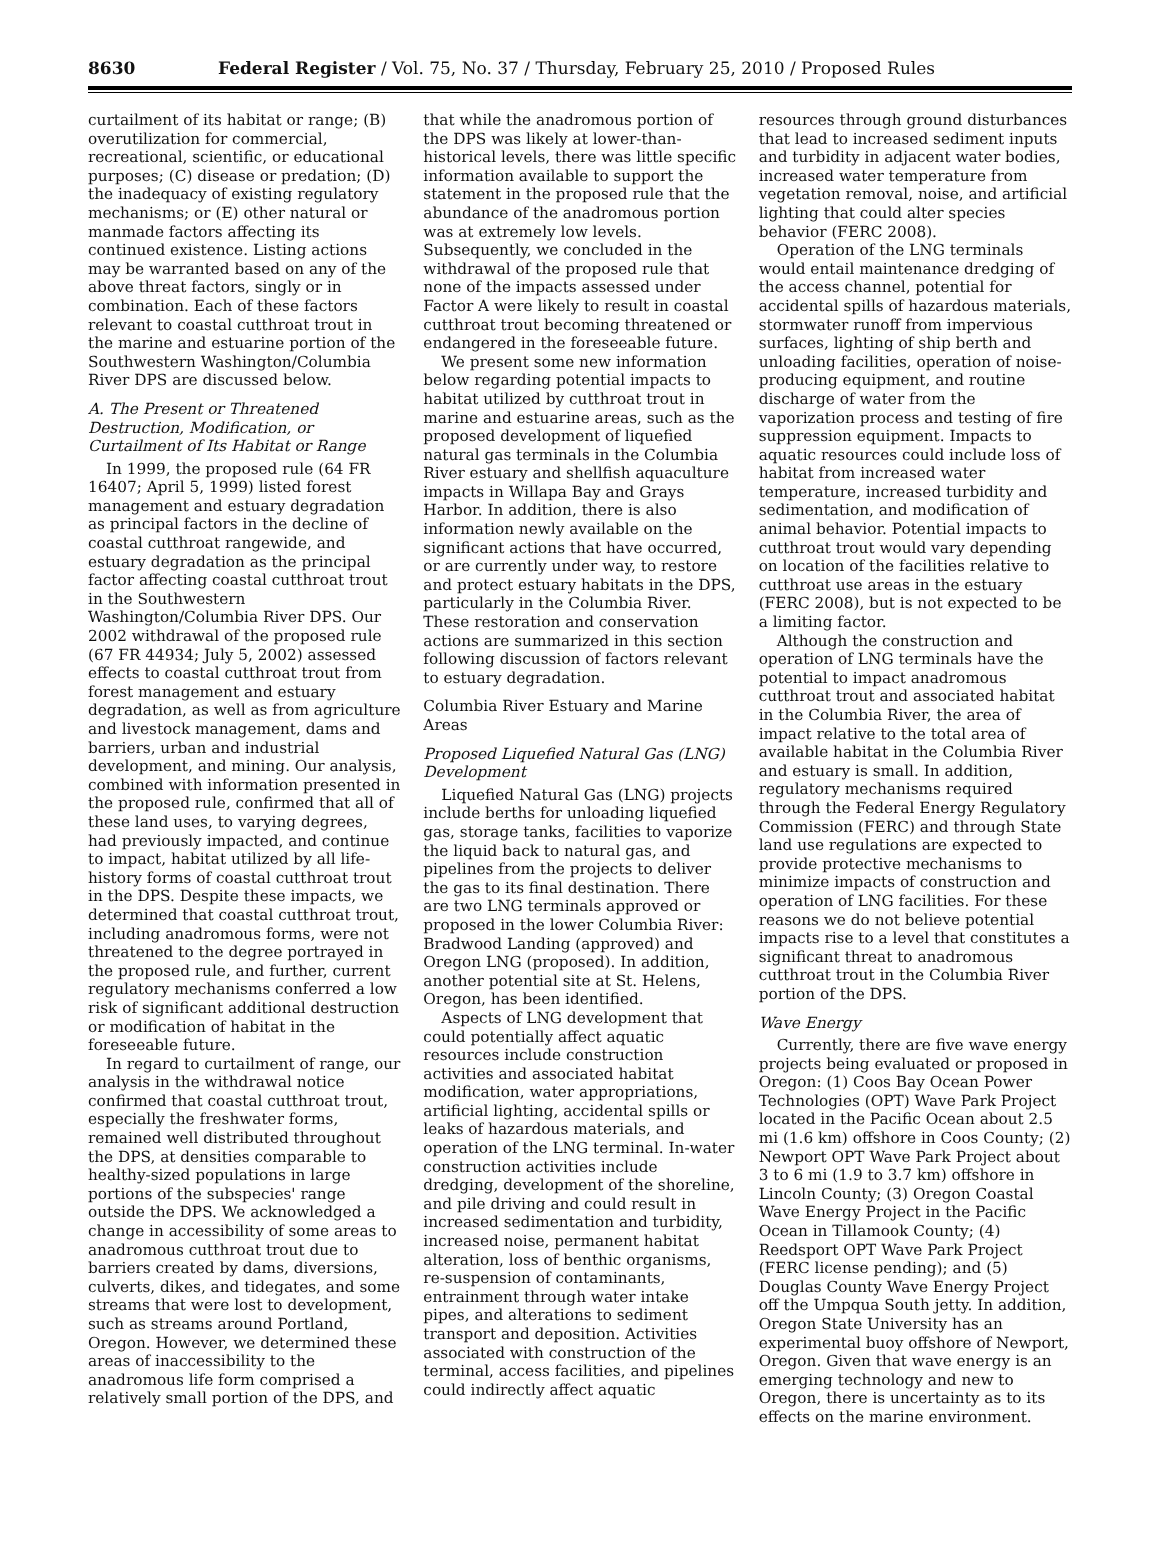8630 Federal Register / Vol. 75, No. 37 / Thursday, February 25, 2010 / Proposed Rules
curtailment of its habitat or range; (B) overutilization for commercial, recreational, scientific, or educational purposes; (C) disease or predation; (D) the inadequacy of existing regulatory mechanisms; or (E) other natural or manmade factors affecting its continued existence. Listing actions may be warranted based on any of the above threat factors, singly or in combination. Each of these factors relevant to coastal cutthroat trout in the marine and estuarine portion of the Southwestern Washington/Columbia River DPS are discussed below.
A. The Present or Threatened Destruction, Modification, or Curtailment of Its Habitat or Range
In 1999, the proposed rule (64 FR 16407; April 5, 1999) listed forest management and estuary degradation as principal factors in the decline of coastal cutthroat rangewide, and estuary degradation as the principal factor affecting coastal cutthroat trout in the Southwestern Washington/Columbia River DPS. Our 2002 withdrawal of the proposed rule (67 FR 44934; July 5, 2002) assessed effects to coastal cutthroat trout from forest management and estuary degradation, as well as from agriculture and livestock management, dams and barriers, urban and industrial development, and mining. Our analysis, combined with information presented in the proposed rule, confirmed that all of these land uses, to varying degrees, had previously impacted, and continue to impact, habitat utilized by all life-history forms of coastal cutthroat trout in the DPS. Despite these impacts, we determined that coastal cutthroat trout, including anadromous forms, were not threatened to the degree portrayed in the proposed rule, and further, current regulatory mechanisms conferred a low risk of significant additional destruction or modification of habitat in the foreseeable future.
In regard to curtailment of range, our analysis in the withdrawal notice confirmed that coastal cutthroat trout, especially the freshwater forms, remained well distributed throughout the DPS, at densities comparable to healthy-sized populations in large portions of the subspecies' range outside the DPS. We acknowledged a change in accessibility of some areas to anadromous cutthroat trout due to barriers created by dams, diversions, culverts, dikes, and tidegates, and some streams that were lost to development, such as streams around Portland, Oregon. However, we determined these areas of inaccessibility to the anadromous life form comprised a relatively small portion of the DPS, and
that while the anadromous portion of the DPS was likely at lower-than-historical levels, there was little specific information available to support the statement in the proposed rule that the abundance of the anadromous portion was at extremely low levels. Subsequently, we concluded in the withdrawal of the proposed rule that none of the impacts assessed under Factor A were likely to result in coastal cutthroat trout becoming threatened or endangered in the foreseeable future.
We present some new information below regarding potential impacts to habitat utilized by cutthroat trout in marine and estuarine areas, such as the proposed development of liquefied natural gas terminals in the Columbia River estuary and shellfish aquaculture impacts in Willapa Bay and Grays Harbor. In addition, there is also information newly available on the significant actions that have occurred, or are currently under way, to restore and protect estuary habitats in the DPS, particularly in the Columbia River. These restoration and conservation actions are summarized in this section following discussion of factors relevant to estuary degradation.
Columbia River Estuary and Marine Areas
Proposed Liquefied Natural Gas (LNG) Development
Liquefied Natural Gas (LNG) projects include berths for unloading liquefied gas, storage tanks, facilities to vaporize the liquid back to natural gas, and pipelines from the projects to deliver the gas to its final destination. There are two LNG terminals approved or proposed in the lower Columbia River: Bradwood Landing (approved) and Oregon LNG (proposed). In addition, another potential site at St. Helens, Oregon, has been identified.
Aspects of LNG development that could potentially affect aquatic resources include construction activities and associated habitat modification, water appropriations, artificial lighting, accidental spills or leaks of hazardous materials, and operation of the LNG terminal. In-water construction activities include dredging, development of the shoreline, and pile driving and could result in increased sedimentation and turbidity, increased noise, permanent habitat alteration, loss of benthic organisms, re-suspension of contaminants, entrainment through water intake pipes, and alterations to sediment transport and deposition. Activities associated with construction of the terminal, access facilities, and pipelines could indirectly affect aquatic
resources through ground disturbances that lead to increased sediment inputs and turbidity in adjacent water bodies, increased water temperature from vegetation removal, noise, and artificial lighting that could alter species behavior (FERC 2008).
Operation of the LNG terminals would entail maintenance dredging of the access channel, potential for accidental spills of hazardous materials, stormwater runoff from impervious surfaces, lighting of ship berth and unloading facilities, operation of noise-producing equipment, and routine discharge of water from the vaporization process and testing of fire suppression equipment. Impacts to aquatic resources could include loss of habitat from increased water temperature, increased turbidity and sedimentation, and modification of animal behavior. Potential impacts to cutthroat trout would vary depending on location of the facilities relative to cutthroat use areas in the estuary (FERC 2008), but is not expected to be a limiting factor.
Although the construction and operation of LNG terminals have the potential to impact anadromous cutthroat trout and associated habitat in the Columbia River, the area of impact relative to the total area of available habitat in the Columbia River and estuary is small. In addition, regulatory mechanisms required through the Federal Energy Regulatory Commission (FERC) and through State land use regulations are expected to provide protective mechanisms to minimize impacts of construction and operation of LNG facilities. For these reasons we do not believe potential impacts rise to a level that constitutes a significant threat to anadromous cutthroat trout in the Columbia River portion of the DPS.
Wave Energy
Currently, there are five wave energy projects being evaluated or proposed in Oregon: (1) Coos Bay Ocean Power Technologies (OPT) Wave Park Project located in the Pacific Ocean about 2.5 mi (1.6 km) offshore in Coos County; (2) Newport OPT Wave Park Project about 3 to 6 mi (1.9 to 3.7 km) offshore in Lincoln County; (3) Oregon Coastal Wave Energy Project in the Pacific Ocean in Tillamook County; (4) Reedsport OPT Wave Park Project (FERC license pending); and (5) Douglas County Wave Energy Project off the Umpqua South jetty. In addition, Oregon State University has an experimental buoy offshore of Newport, Oregon. Given that wave energy is an emerging technology and new to Oregon, there is uncertainty as to its effects on the marine environment.